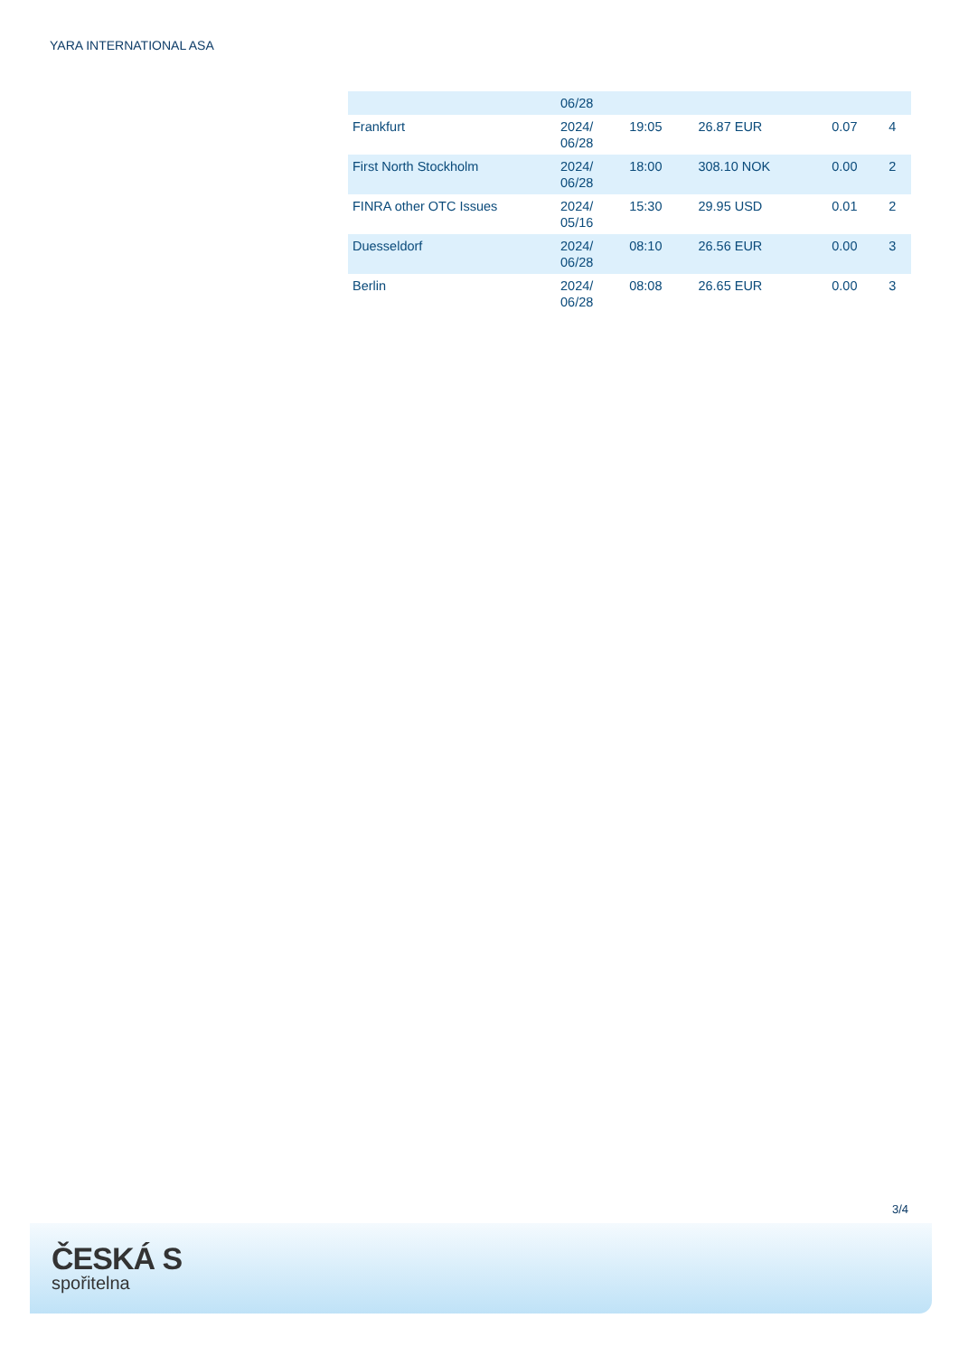YARA INTERNATIONAL ASA
| | 06/28 | | | | |
| Frankfurt | 2024/ 06/28 | 19:05 | 26.87 EUR | 0.07 | 4 |
| First North Stockholm | 2024/ 06/28 | 18:00 | 308.10 NOK | 0.00 | 2 |
| FINRA other OTC Issues | 2024/ 05/16 | 15:30 | 29.95 USD | 0.01 | 2 |
| Duesseldorf | 2024/ 06/28 | 08:10 | 26.56 EUR | 0.00 | 3 |
| Berlin | 2024/ 06/28 | 08:08 | 26.65 EUR | 0.00 | 3 |
3/4
ČESKÁ S
spořitelna